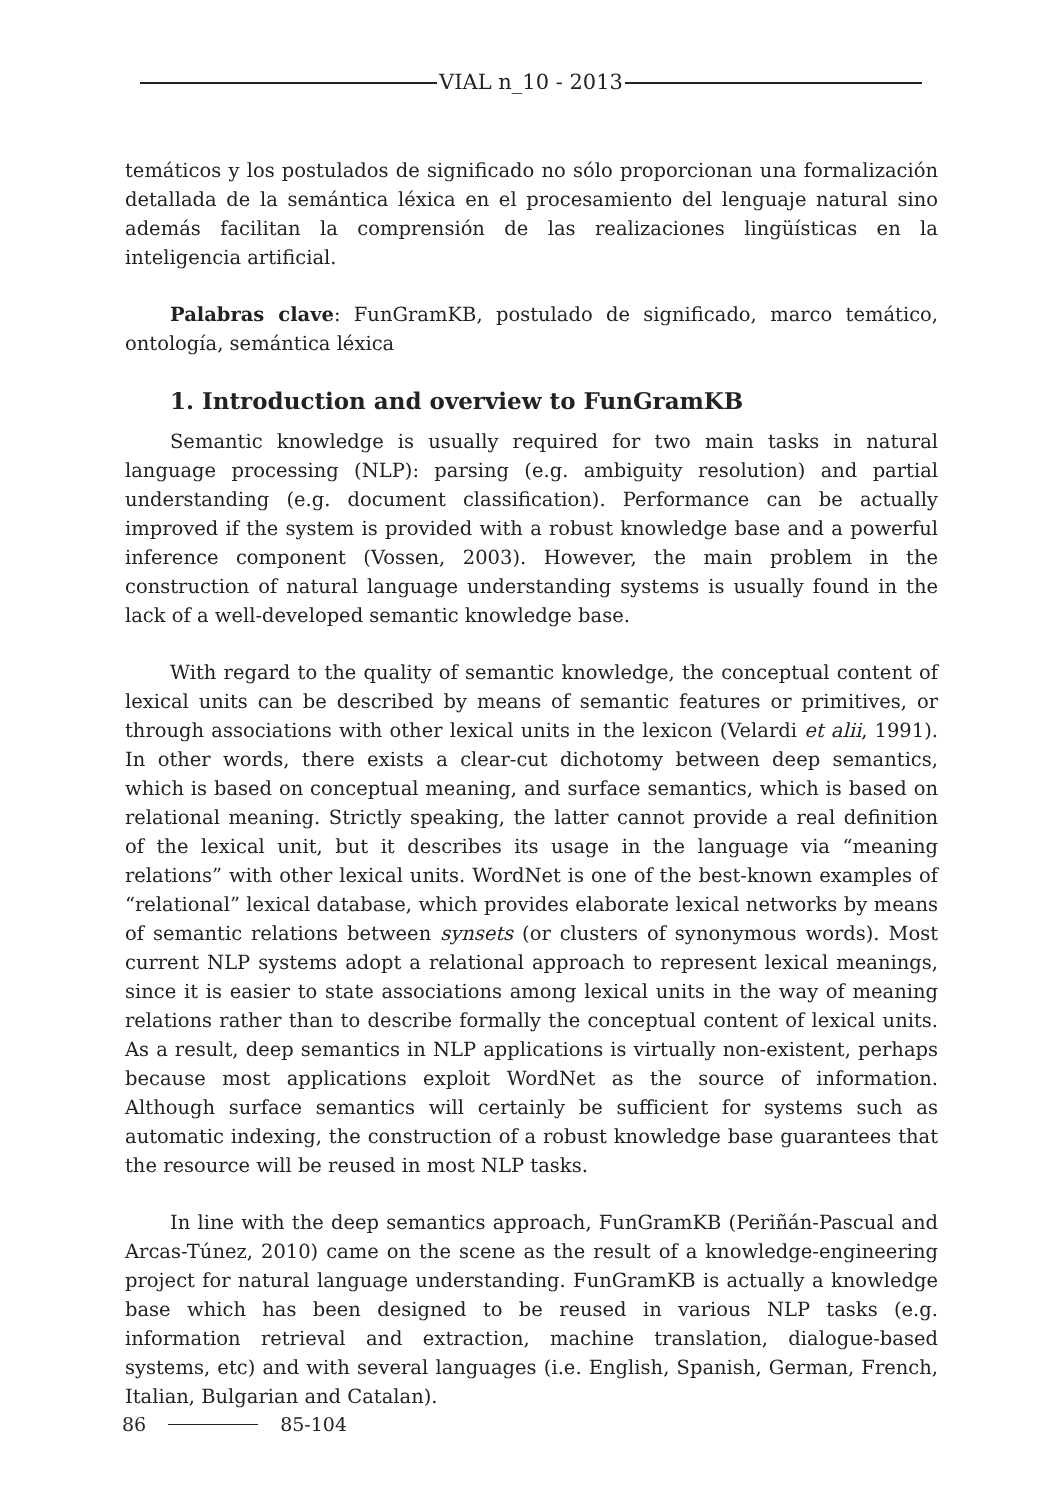VIAL n_10 - 2013
temáticos y los postulados de significado no sólo proporcionan una formalización detallada de la semántica léxica en el procesamiento del lenguaje natural sino además facilitan la comprensión de las realizaciones lingüísticas en la inteligencia artificial.
Palabras clave: FunGramKB, postulado de significado, marco temático, ontología, semántica léxica
1. Introduction and overview to FunGramKB
Semantic knowledge is usually required for two main tasks in natural language processing (NLP): parsing (e.g. ambiguity resolution) and partial understanding (e.g. document classification). Performance can be actually improved if the system is provided with a robust knowledge base and a powerful inference component (Vossen, 2003). However, the main problem in the construction of natural language understanding systems is usually found in the lack of a well-developed semantic knowledge base.
With regard to the quality of semantic knowledge, the conceptual content of lexical units can be described by means of semantic features or primitives, or through associations with other lexical units in the lexicon (Velardi et alii, 1991). In other words, there exists a clear-cut dichotomy between deep semantics, which is based on conceptual meaning, and surface semantics, which is based on relational meaning. Strictly speaking, the latter cannot provide a real definition of the lexical unit, but it describes its usage in the language via “meaning relations” with other lexical units. WordNet is one of the best-known examples of “relational” lexical database, which provides elaborate lexical networks by means of semantic relations between synsets (or clusters of synonymous words). Most current NLP systems adopt a relational approach to represent lexical meanings, since it is easier to state associations among lexical units in the way of meaning relations rather than to describe formally the conceptual content of lexical units. As a result, deep semantics in NLP applications is virtually non-existent, perhaps because most applications exploit WordNet as the source of information. Although surface semantics will certainly be sufficient for systems such as automatic indexing, the construction of a robust knowledge base guarantees that the resource will be reused in most NLP tasks.
In line with the deep semantics approach, FunGramKB (Periñán-Pascual and Arcas-Túnez, 2010) came on the scene as the result of a knowledge-engineering project for natural language understanding. FunGramKB is actually a knowledge base which has been designed to be reused in various NLP tasks (e.g. information retrieval and extraction, machine translation, dialogue-based systems, etc) and with several languages (i.e. English, Spanish, German, French, Italian, Bulgarian and Catalan).
86 85-104